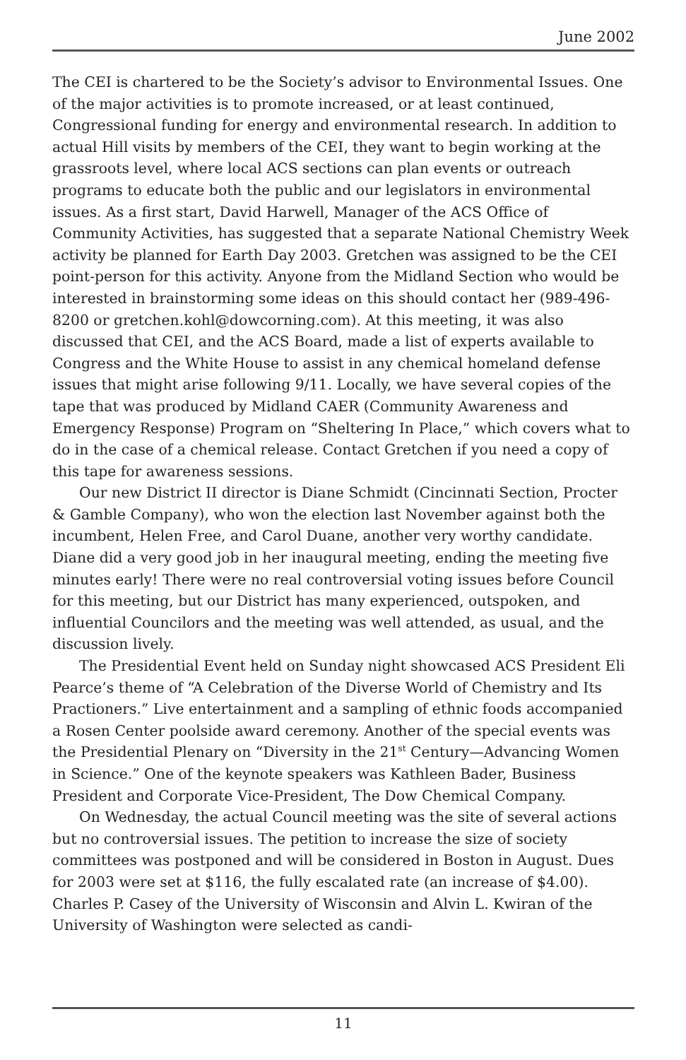June 2002
The CEI is chartered to be the Society’s advisor to Environmental Issues. One of the major activities is to promote increased, or at least continued, Congressional funding for energy and environmental research. In addition to actual Hill visits by members of the CEI, they want to begin working at the grassroots level, where local ACS sections can plan events or outreach programs to educate both the public and our legislators in environmental issues. As a first start, David Harwell, Manager of the ACS Office of Community Activities, has suggested that a separate National Chemistry Week activity be planned for Earth Day 2003. Gretchen was assigned to be the CEI point-person for this activity. Anyone from the Midland Section who would be interested in brainstorming some ideas on this should contact her (989-496-8200 or gretchen.kohl@dowcorning.com). At this meeting, it was also discussed that CEI, and the ACS Board, made a list of experts available to Congress and the White House to assist in any chemical homeland defense issues that might arise following 9/11. Locally, we have several copies of the tape that was produced by Midland CAER (Community Awareness and Emergency Response) Program on “Sheltering In Place,” which covers what to do in the case of a chemical release. Contact Gretchen if you need a copy of this tape for awareness sessions.
Our new District II director is Diane Schmidt (Cincinnati Section, Procter & Gamble Company), who won the election last November against both the incumbent, Helen Free, and Carol Duane, another very worthy candidate. Diane did a very good job in her inaugural meeting, ending the meeting five minutes early! There were no real controversial voting issues before Council for this meeting, but our District has many experienced, outspoken, and influential Councilors and the meeting was well attended, as usual, and the discussion lively.
The Presidential Event held on Sunday night showcased ACS President Eli Pearce’s theme of “A Celebration of the Diverse World of Chemistry and Its Practioners.” Live entertainment and a sampling of ethnic foods accompanied a Rosen Center poolside award ceremony. Another of the special events was the Presidential Plenary on “Diversity in the 21<sup>st</sup> Century—Advancing Women in Science.” One of the keynote speakers was Kathleen Bader, Business President and Corporate Vice-President, The Dow Chemical Company.
On Wednesday, the actual Council meeting was the site of several actions but no controversial issues. The petition to increase the size of society committees was postponed and will be considered in Boston in August. Dues for 2003 were set at $116, the fully escalated rate (an increase of $4.00). Charles P. Casey of the University of Wisconsin and Alvin L. Kwiran of the University of Washington were selected as candi-
11